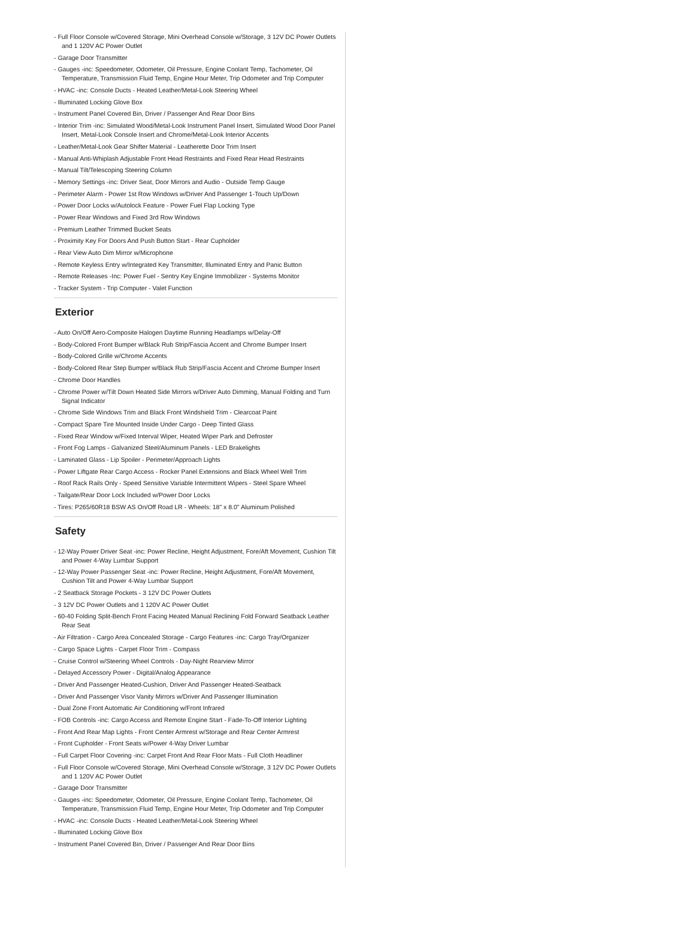- Full Floor Console w/Covered Storage, Mini Overhead Console w/Storage, 3 12V DC Power Outlets and 1 120V AC Power Outlet
- Garage Door Transmitter
- Gauges -inc: Speedometer, Odometer, Oil Pressure, Engine Coolant Temp, Tachometer, Oil Temperature, Transmission Fluid Temp, Engine Hour Meter, Trip Odometer and Trip Computer
- HVAC -inc: Console Ducts - Heated Leather/Metal-Look Steering Wheel
- Illuminated Locking Glove Box
- Instrument Panel Covered Bin, Driver / Passenger And Rear Door Bins
- Interior Trim -inc: Simulated Wood/Metal-Look Instrument Panel Insert, Simulated Wood Door Panel Insert, Metal-Look Console Insert and Chrome/Metal-Look Interior Accents
- Leather/Metal-Look Gear Shifter Material - Leatherette Door Trim Insert
- Manual Anti-Whiplash Adjustable Front Head Restraints and Fixed Rear Head Restraints
- Manual Tilt/Telescoping Steering Column
- Memory Settings -inc: Driver Seat, Door Mirrors and Audio - Outside Temp Gauge
- Perimeter Alarm - Power 1st Row Windows w/Driver And Passenger 1-Touch Up/Down
- Power Door Locks w/Autolock Feature - Power Fuel Flap Locking Type
- Power Rear Windows and Fixed 3rd Row Windows
- Premium Leather Trimmed Bucket Seats
- Proximity Key For Doors And Push Button Start - Rear Cupholder
- Rear View Auto Dim Mirror w/Microphone
- Remote Keyless Entry w/Integrated Key Transmitter, Illuminated Entry and Panic Button
- Remote Releases -Inc: Power Fuel - Sentry Key Engine Immobilizer - Systems Monitor
- Tracker System - Trip Computer - Valet Function
Exterior
- Auto On/Off Aero-Composite Halogen Daytime Running Headlamps w/Delay-Off
- Body-Colored Front Bumper w/Black Rub Strip/Fascia Accent and Chrome Bumper Insert
- Body-Colored Grille w/Chrome Accents
- Body-Colored Rear Step Bumper w/Black Rub Strip/Fascia Accent and Chrome Bumper Insert
- Chrome Door Handles
- Chrome Power w/Tilt Down Heated Side Mirrors w/Driver Auto Dimming, Manual Folding and Turn Signal Indicator
- Chrome Side Windows Trim and Black Front Windshield Trim - Clearcoat Paint
- Compact Spare Tire Mounted Inside Under Cargo - Deep Tinted Glass
- Fixed Rear Window w/Fixed Interval Wiper, Heated Wiper Park and Defroster
- Front Fog Lamps - Galvanized Steel/Aluminum Panels - LED Brakelights
- Laminated Glass - Lip Spoiler - Perimeter/Approach Lights
- Power Liftgate Rear Cargo Access - Rocker Panel Extensions and Black Wheel Well Trim
- Roof Rack Rails Only - Speed Sensitive Variable Intermittent Wipers - Steel Spare Wheel
- Tailgate/Rear Door Lock Included w/Power Door Locks
- Tires: P265/60R18 BSW AS On/Off Road LR - Wheels: 18" x 8.0" Aluminum Polished
Safety
- 12-Way Power Driver Seat -inc: Power Recline, Height Adjustment, Fore/Aft Movement, Cushion Tilt and Power 4-Way Lumbar Support
- 12-Way Power Passenger Seat -inc: Power Recline, Height Adjustment, Fore/Aft Movement, Cushion Tilt and Power 4-Way Lumbar Support
- 2 Seatback Storage Pockets - 3 12V DC Power Outlets
- 3 12V DC Power Outlets and 1 120V AC Power Outlet
- 60-40 Folding Split-Bench Front Facing Heated Manual Reclining Fold Forward Seatback Leather Rear Seat
- Air Filtration - Cargo Area Concealed Storage - Cargo Features -inc: Cargo Tray/Organizer
- Cargo Space Lights - Carpet Floor Trim - Compass
- Cruise Control w/Steering Wheel Controls - Day-Night Rearview Mirror
- Delayed Accessory Power - Digital/Analog Appearance
- Driver And Passenger Heated-Cushion, Driver And Passenger Heated-Seatback
- Driver And Passenger Visor Vanity Mirrors w/Driver And Passenger Illumination
- Dual Zone Front Automatic Air Conditioning w/Front Infrared
- FOB Controls -inc: Cargo Access and Remote Engine Start - Fade-To-Off Interior Lighting
- Front And Rear Map Lights - Front Center Armrest w/Storage and Rear Center Armrest
- Front Cupholder - Front Seats w/Power 4-Way Driver Lumbar
- Full Carpet Floor Covering -inc: Carpet Front And Rear Floor Mats - Full Cloth Headliner
- Full Floor Console w/Covered Storage, Mini Overhead Console w/Storage, 3 12V DC Power Outlets and 1 120V AC Power Outlet
- Garage Door Transmitter
- Gauges -inc: Speedometer, Odometer, Oil Pressure, Engine Coolant Temp, Tachometer, Oil Temperature, Transmission Fluid Temp, Engine Hour Meter, Trip Odometer and Trip Computer
- HVAC -inc: Console Ducts - Heated Leather/Metal-Look Steering Wheel
- Illuminated Locking Glove Box
- Instrument Panel Covered Bin, Driver / Passenger And Rear Door Bins